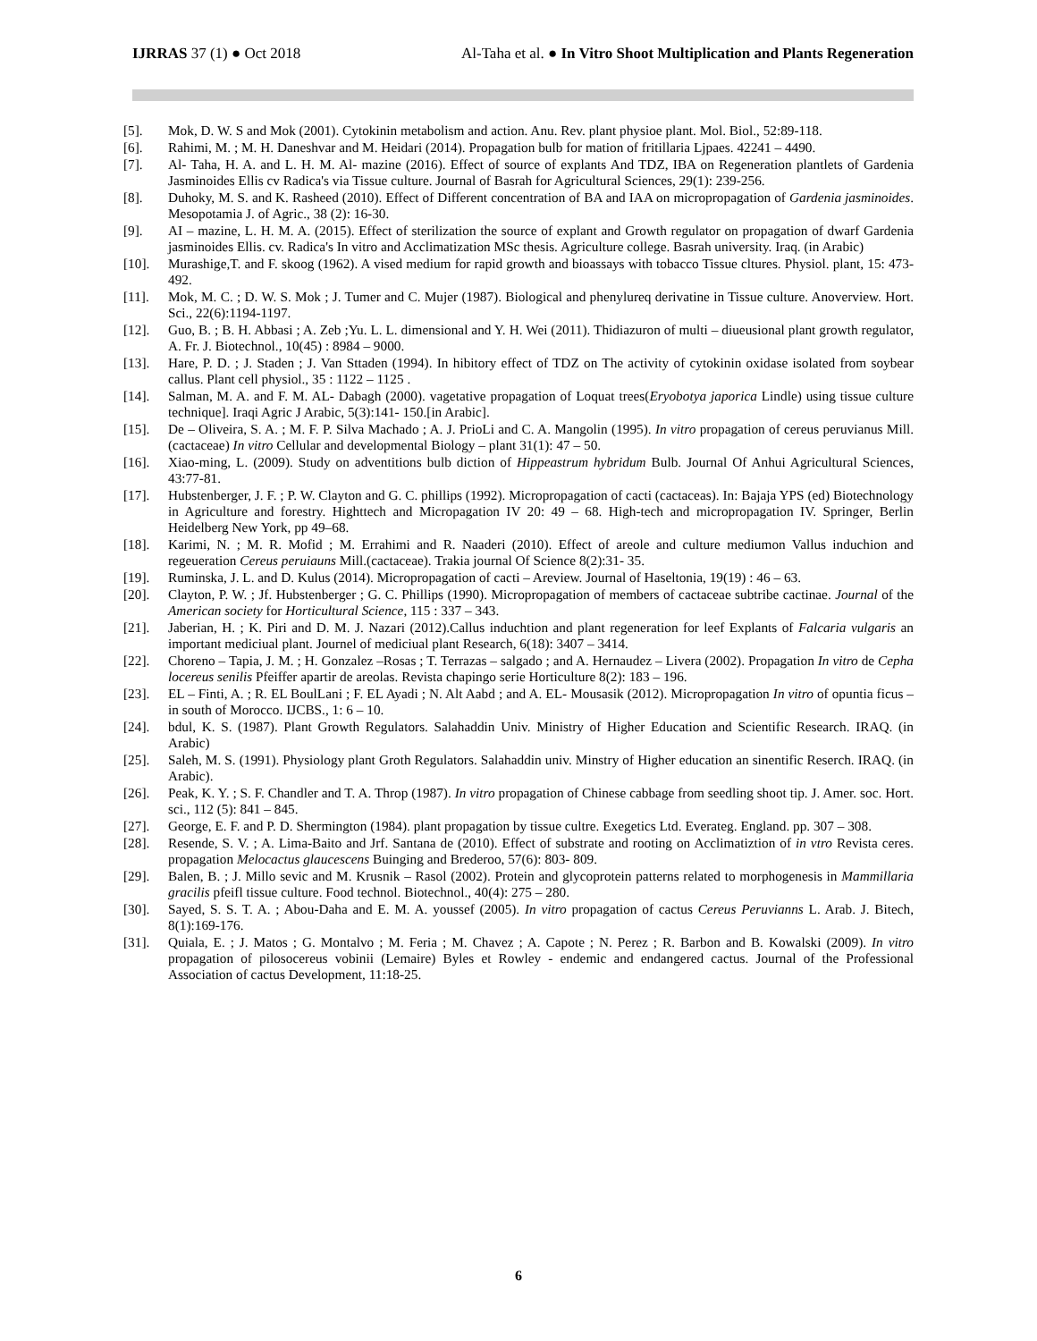IJRRAS 37 (1) ● Oct 2018 Al-Taha et al. ● In Vitro Shoot Multiplication and Plants Regeneration
[5]. Mok, D. W. S and Mok (2001). Cytokinin metabolism and action. Anu. Rev. plant physioe plant. Mol. Biol., 52:89-118.
[6]. Rahimi, M. ; M. H. Daneshvar and M. Heidari (2014). Propagation bulb for mation of fritillaria Ljpaes. 42241 – 4490.
[7]. Al- Taha, H. A. and L. H. M. Al- mazine (2016). Effect of source of explants And TDZ, IBA on Regeneration plantlets of Gardenia Jasminoides Ellis cv Radica's via Tissue culture. Journal of Basrah for Agricultural Sciences, 29(1): 239-256.
[8]. Duhoky, M. S. and K. Rasheed (2010). Effect of Different concentration of BA and IAA on micropropagation of Gardenia jasminoides. Mesopotamia J. of Agric., 38 (2): 16-30.
[9]. AI – mazine, L. H. M. A. (2015). Effect of sterilization the source of explant and Growth regulator on propagation of dwarf Gardenia jasminoides Ellis. cv. Radica's In vitro and Acclimatization MSc thesis. Agriculture college. Basrah university. Iraq. (in Arabic)
[10]. Murashige,T. and F. skoog (1962). A vised medium for rapid growth and bioassays with tobacco Tissue cltures. Physiol. plant, 15: 473-492.
[11]. Mok, M. C. ; D. W. S. Mok ; J. Tumer and C. Mujer (1987). Biological and phenylureq derivatine in Tissue culture. Anoverview. Hort. Sci., 22(6):1194-1197.
[12]. Guo, B. ; B. H. Abbasi ; A. Zeb ;Yu. L. L. dimensional and Y. H. Wei (2011). Thidiazuron of multi – diueusional plant growth regulator, A. Fr. J. Biotechnol., 10(45) : 8984 – 9000.
[13]. Hare, P. D. ; J. Staden ; J. Van Sttaden (1994). In hibitory effect of TDZ on The activity of cytokinin oxidase isolated from soybear callus. Plant cell physiol., 35 : 1122 – 1125 .
[14]. Salman, M. A. and F. M. AL- Dabagh (2000). vagetative propagation of Loquat trees(Eryobotya japorica Lindle) using tissue culture technique]. Iraqi Agric J Arabic, 5(3):141- 150.[in Arabic].
[15]. De – Oliveira, S. A. ; M. F. P. Silva Machado ; A. J. PrioLi and C. A. Mangolin (1995). In vitro propagation of cereus peruvianus Mill. (cactaceae) In vitro Cellular and developmental Biology – plant 31(1): 47 – 50.
[16]. Xiao-ming, L. (2009). Study on adventitions bulb diction of Hippeastrum hybridum Bulb. Journal Of Anhui Agricultural Sciences, 43:77-81.
[17]. Hubstenberger, J. F. ; P. W. Clayton and G. C. phillips (1992). Micropropagation of cacti (cactaceas). In: Bajaja YPS (ed) Biotechnology in Agriculture and forestry. Highttech and Micropagation IV 20: 49 – 68. High-tech and micropropagation IV. Springer, Berlin Heidelberg New York, pp 49–68.
[18]. Karimi, N. ; M. R. Mofid ; M. Errahimi and R. Naaderi (2010). Effect of areole and culture mediumon Vallus induchion and regeueration Cereus peruiauns Mill.(cactaceae). Trakia journal Of Science 8(2):31- 35.
[19]. Ruminska, J. L. and D. Kulus (2014). Micropropagation of cacti – Areview. Journal of Haseltonia, 19(19) : 46 – 63.
[20]. Clayton, P. W. ; Jf. Hubstenberger ; G. C. Phillips (1990). Micropropagation of members of cactaceae subtribe cactinae. Journal of the American society for Horticultural Science, 115 : 337 – 343.
[21]. Jaberian, H. ; K. Piri and D. M. J. Nazari (2012).Callus induchtion and plant regeneration for leef Explants of Falcaria vulgaris an important mediciual plant. Journel of mediciual plant Research, 6(18): 3407 – 3414.
[22]. Choreno – Tapia, J. M. ; H. Gonzalez –Rosas ; T. Terrazas – salgado ; and A. Hernaudez – Livera (2002). Propagation In vitro de Cepha locereus senilis Pfeiffer apartir de areolas. Revista chapingo serie Horticulture 8(2): 183 – 196.
[23]. EL – Finti, A. ; R. EL BoulLani ; F. EL Ayadi ; N. Alt Aabd ; and A. EL- Mousasik (2012). Micropropagation In vitro of opuntia ficus – in south of Morocco. IJCBS., 1: 6 – 10.
[24]. bdul, K. S. (1987). Plant Growth Regulators. Salahaddin Univ. Ministry of Higher Education and Scientific Research. IRAQ. (in Arabic)
[25]. Saleh, M. S. (1991). Physiology plant Groth Regulators. Salahaddin univ. Minstry of Higher education an sinentific Reserch. IRAQ. (in Arabic).
[26]. Peak, K. Y. ; S. F. Chandler and T. A. Throp (1987). In vitro propagation of Chinese cabbage from seedling shoot tip. J. Amer. soc. Hort. sci., 112 (5): 841 – 845.
[27]. George, E. F. and P. D. Shermington (1984). plant propagation by tissue cultre. Exegetics Ltd. Everateg. England. pp. 307 – 308.
[28]. Resende, S. V. ; A. Lima-Baito and Jrf. Santana de (2010). Effect of substrate and rooting on Acclimatiztion of in vtro Revista ceres. propagation Melocactus glaucescens Buinging and Brederoo, 57(6): 803- 809.
[29]. Balen, B. ; J. Millo sevic and M. Krusnik – Rasol (2002). Protein and glycoprotein patterns related to morphogenesis in Mammillaria gracilis pfeifl tissue culture. Food technol. Biotechnol., 40(4): 275 – 280.
[30]. Sayed, S. S. T. A. ; Abou-Daha and E. M. A. youssef (2005). In vitro propagation of cactus Cereus Peruvianns L. Arab. J. Bitech, 8(1):169-176.
[31]. Quiala, E. ; J. Matos ; G. Montalvo ; M. Feria ; M. Chavez ; A. Capote ; N. Perez ; R. Barbon and B. Kowalski (2009). In vitro propagation of pilosocereus vobinii (Lemaire) Byles et Rowley - endemic and endangered cactus. Journal of the Professional Association of cactus Development, 11:18-25.
6